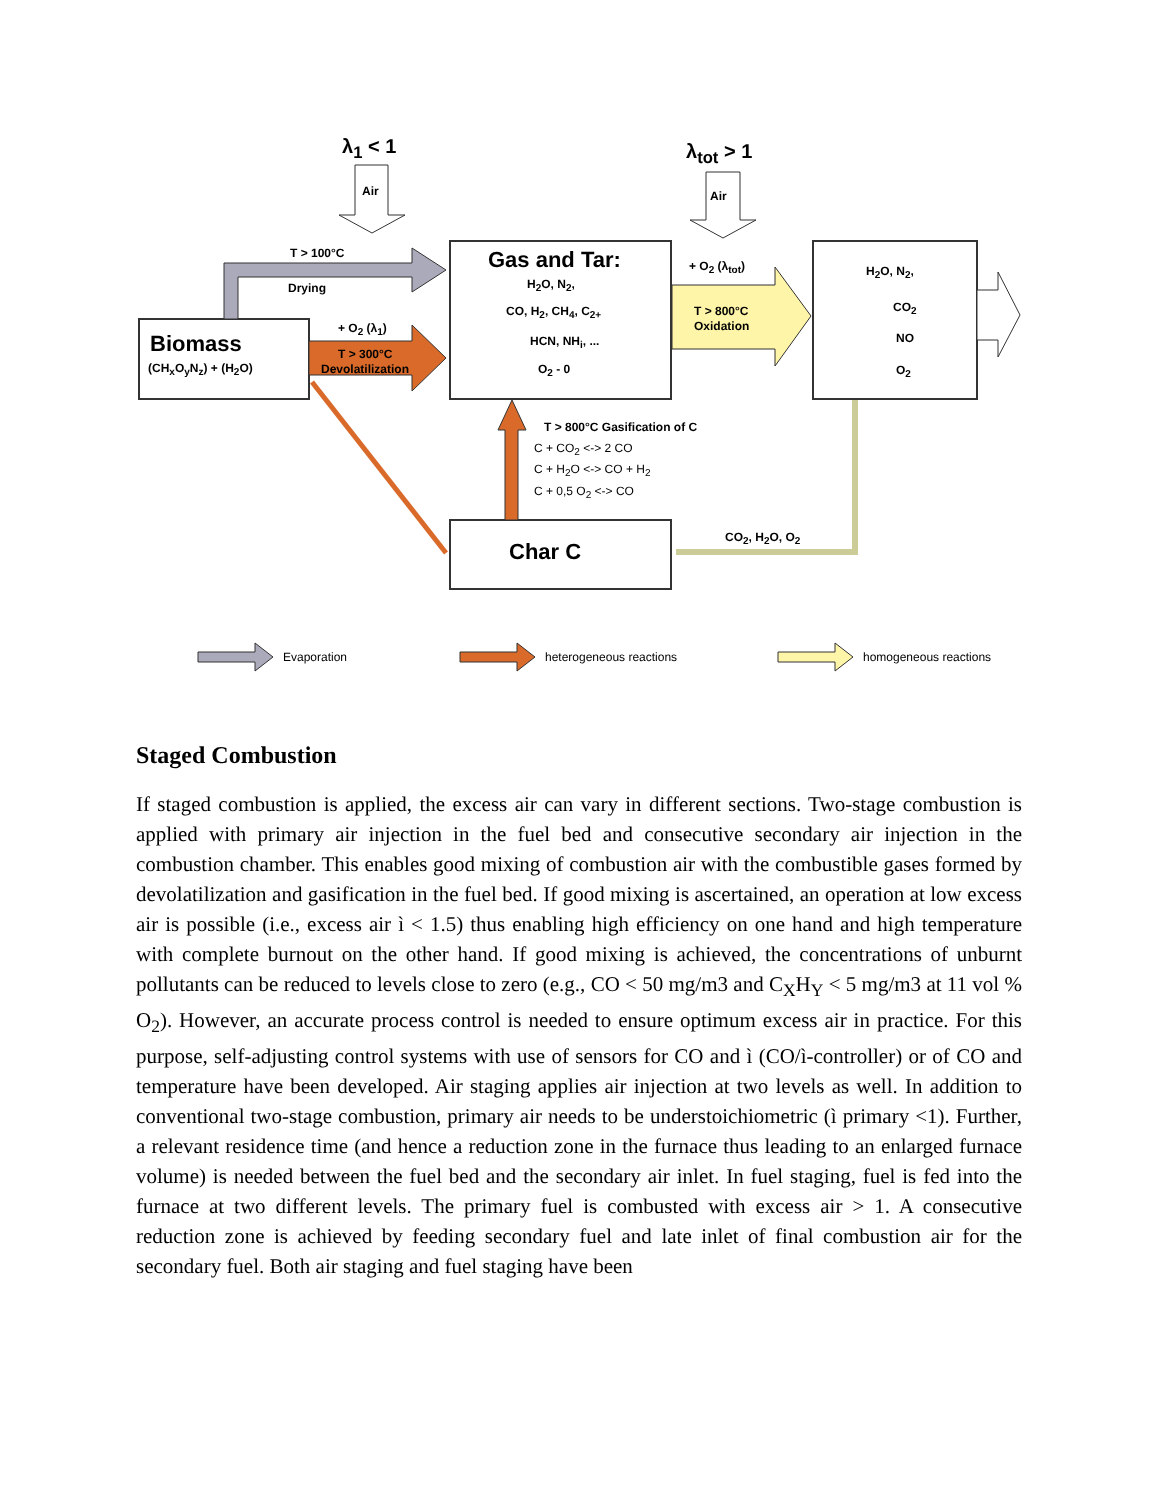λ<sub>1</sub> < 1
Air
λ<sub>tot</sub> > 1
Air
T > 100°C
Drying
Biomass
(CH<sub>x</sub>O<sub>y</sub>N<sub>z</sub>) + (H<sub>2</sub>O)
+ O<sub>2</sub> (λ<sub>1</sub>)
T > 300°C
Devolatilization
Gas and Tar:
H<sub>2</sub>O, N<sub>2</sub>,
CO, H<sub>2</sub>, CH<sub>4</sub>, C<sub>2+</sub>
HCN, NH<sub>i</sub>, ...
O<sub>2</sub> - 0
+ O<sub>2</sub> (λ<sub>tot</sub>)
T > 800°C
Oxidation
H<sub>2</sub>O, N<sub>2</sub>,
CO<sub>2</sub>
NO
O<sub>2</sub>
T > 800°C Gasification of C
C + CO<sub>2</sub> <-> 2 CO
C + H<sub>2</sub>O <-> CO + H<sub>2</sub>
C + 0,5 O<sub>2</sub> <-> CO
CO<sub>2</sub>, H<sub>2</sub>O, O<sub>2</sub>
Char C
Evaporation heterogeneous reactions homogeneous reactions
Staged Combustion
If staged combustion is applied, the excess air can vary in different sections. Two-stage combustion is applied with primary air injection in the fuel bed and consecutive secondary air injection in the combustion chamber. This enables good mixing of combustion air with the combustible gases formed by devolatilization and gasification in the fuel bed. If good mixing is ascertained, an operation at low excess air is possible (i.e., excess air ì < 1.5) thus enabling high efficiency on one hand and high temperature with complete burnout on the other hand. If good mixing is achieved, the concentrations of unburnt pollutants can be reduced to levels close to zero (e.g., CO < 50 mg/m3 and C<sub>X</sub>H<sub>Y</sub> < 5 mg/m3 at 11 vol % O<sub>2</sub>). However, an accurate process control is needed to ensure optimum excess air in practice. For this purpose, self-adjusting control systems with use of sensors for CO and ì (CO/ì-controller) or of CO and temperature have been developed. Air staging applies air injection at two levels as well. In addition to conventional two-stage combustion, primary air needs to be understoichiometric (ì primary <1). Further, a relevant residence time (and hence a reduction zone in the furnace thus leading to an enlarged furnace volume) is needed between the fuel bed and the secondary air inlet. In fuel staging, fuel is fed into the furnace at two different levels. The primary fuel is combusted with excess air > 1. A consecutive reduction zone is achieved by feeding secondary fuel and late inlet of final combustion air for the secondary fuel. Both air staging and fuel staging have been